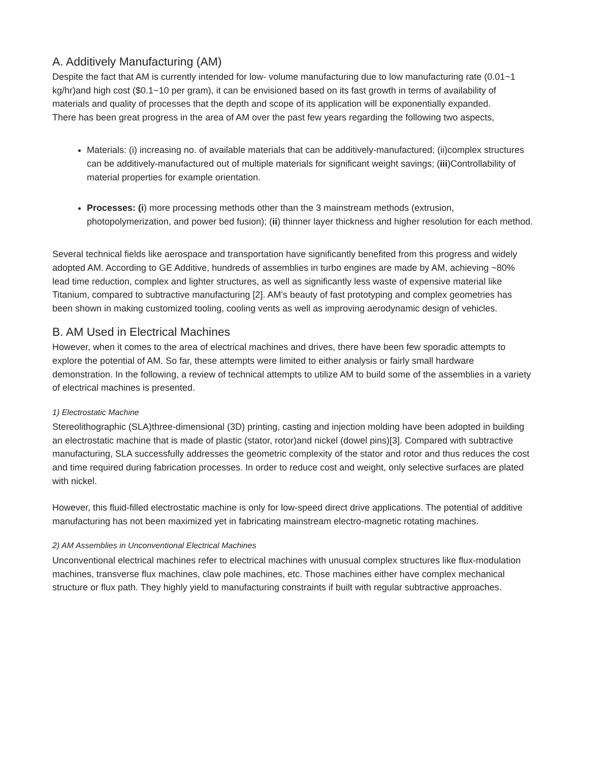A. Additively Manufacturing (AM)
Despite the fact that AM is currently intended for low- volume manufacturing due to low manufacturing rate (0.01~1 kg/hr)and high cost ($0.1~10 per gram), it can be envisioned based on its fast growth in terms of availability of materials and quality of processes that the depth and scope of its application will be exponentially expanded.
There has been great progress in the area of AM over the past few years regarding the following two aspects,
Materials: (i) increasing no. of available materials that can be additively-manufactured; (ii)complex structures can be additively-manufactured out of multiple materials for significant weight savings; (iii)Controllability of material properties for example orientation.
Processes: (i) more processing methods other than the 3 mainstream methods (extrusion, photopolymerization, and power bed fusion); (ii) thinner layer thickness and higher resolution for each method.
Several technical fields like aerospace and transportation have significantly benefited from this progress and widely adopted AM. According to GE Additive, hundreds of assemblies in turbo engines are made by AM, achieving ~80% lead time reduction, complex and lighter structures, as well as significantly less waste of expensive material like Titanium, compared to subtractive manufacturing [2]. AM's beauty of fast prototyping and complex geometries has been shown in making customized tooling, cooling vents as well as improving aerodynamic design of vehicles.
B. AM Used in Electrical Machines
However, when it comes to the area of electrical machines and drives, there have been few sporadic attempts to explore the potential of AM. So far, these attempts were limited to either analysis or fairly small hardware demonstration. In the following, a review of technical attempts to utilize AM to build some of the assemblies in a variety of electrical machines is presented.
1) Electrostatic Machine
Stereolithographic (SLA)three-dimensional (3D) printing, casting and injection molding have been adopted in building an electrostatic machine that is made of plastic (stator, rotor)and nickel (dowel pins)[3]. Compared with subtractive manufacturing, SLA successfully addresses the geometric complexity of the stator and rotor and thus reduces the cost and time required during fabrication processes. In order to reduce cost and weight, only selective surfaces are plated with nickel.
However, this fluid-filled electrostatic machine is only for low-speed direct drive applications. The potential of additive manufacturing has not been maximized yet in fabricating mainstream electro-magnetic rotating machines.
2) AM Assemblies in Unconventional Electrical Machines
Unconventional electrical machines refer to electrical machines with unusual complex structures like flux-modulation machines, transverse flux machines, claw pole machines, etc. Those machines either have complex mechanical structure or flux path. They highly yield to manufacturing constraints if built with regular subtractive approaches.